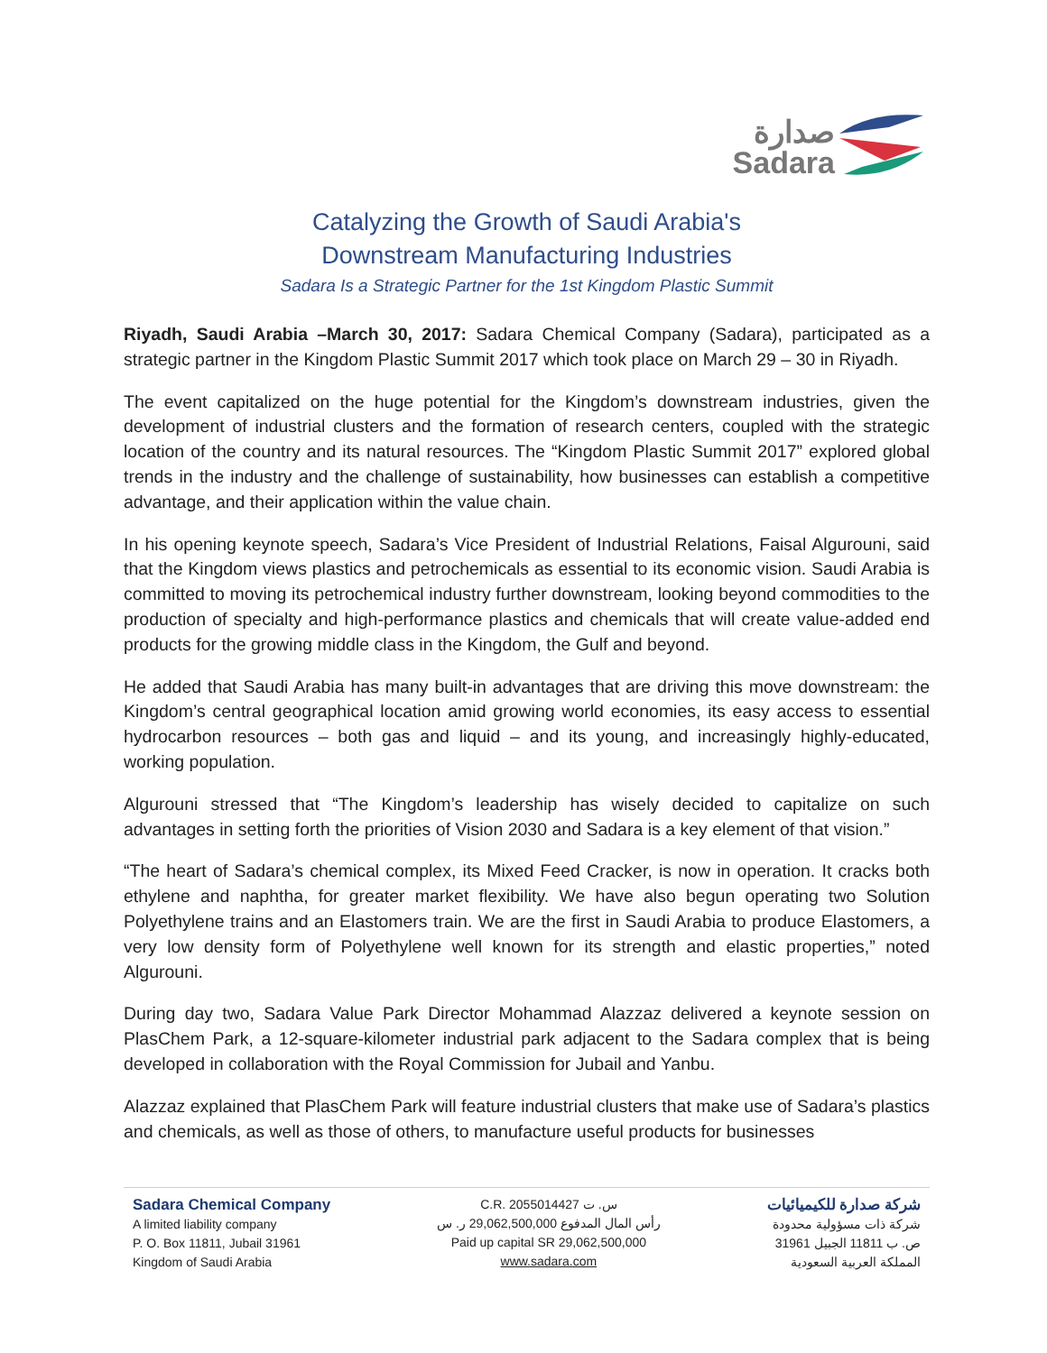صدارة
Sadara
Catalyzing the Growth of Saudi Arabia's
Downstream Manufacturing Industries
Sadara Is a Strategic Partner for the 1st Kingdom Plastic Summit
Riyadh, Saudi Arabia –March 30, 2017: Sadara Chemical Company (Sadara), participated as a strategic partner in the Kingdom Plastic Summit 2017 which took place on March 29 – 30 in Riyadh.
The event capitalized on the huge potential for the Kingdom’s downstream industries, given the development of industrial clusters and the formation of research centers, coupled with the strategic location of the country and its natural resources. The “Kingdom Plastic Summit 2017” explored global trends in the industry and the challenge of sustainability, how businesses can establish a competitive advantage, and their application within the value chain.
In his opening keynote speech, Sadara’s Vice President of Industrial Relations, Faisal Algurouni, said that the Kingdom views plastics and petrochemicals as essential to its economic vision. Saudi Arabia is committed to moving its petrochemical industry further downstream, looking beyond commodities to the production of specialty and high-performance plastics and chemicals that will create value-added end products for the growing middle class in the Kingdom, the Gulf and beyond.
He added that Saudi Arabia has many built-in advantages that are driving this move downstream: the Kingdom’s central geographical location amid growing world economies, its easy access to essential hydrocarbon resources – both gas and liquid – and its young, and increasingly highly-educated, working population.
Algurouni stressed that “The Kingdom’s leadership has wisely decided to capitalize on such advantages in setting forth the priorities of Vision 2030 and Sadara is a key element of that vision.”
“The heart of Sadara’s chemical complex, its Mixed Feed Cracker, is now in operation. It cracks both ethylene and naphtha, for greater market flexibility. We have also begun operating two Solution Polyethylene trains and an Elastomers train. We are the first in Saudi Arabia to produce Elastomers, a very low density form of Polyethylene well known for its strength and elastic properties,” noted Algurouni.
During day two, Sadara Value Park Director Mohammad Alazzaz delivered a keynote session on PlasChem Park, a 12-square-kilometer industrial park adjacent to the Sadara complex that is being developed in collaboration with the Royal Commission for Jubail and Yanbu.
Alazzaz explained that PlasChem Park will feature industrial clusters that make use of Sadara’s plastics and chemicals, as well as those of others, to manufacture useful products for businesses
Sadara Chemical Company
A limited liability company
P. O. Box 11811, Jubail 31961
Kingdom of Saudi Arabia
C.R. 2055014427 س. ت
رأس المال المدفوع 29,062,500,000 ر. س
Paid up capital SR 29,062,500,000
www.sadara.com
شركة صدارة للكيميائيات
شركة ذات مسؤولية محدودة
ص. ب 11811 الجبيل 31961
المملكة العربية السعودية